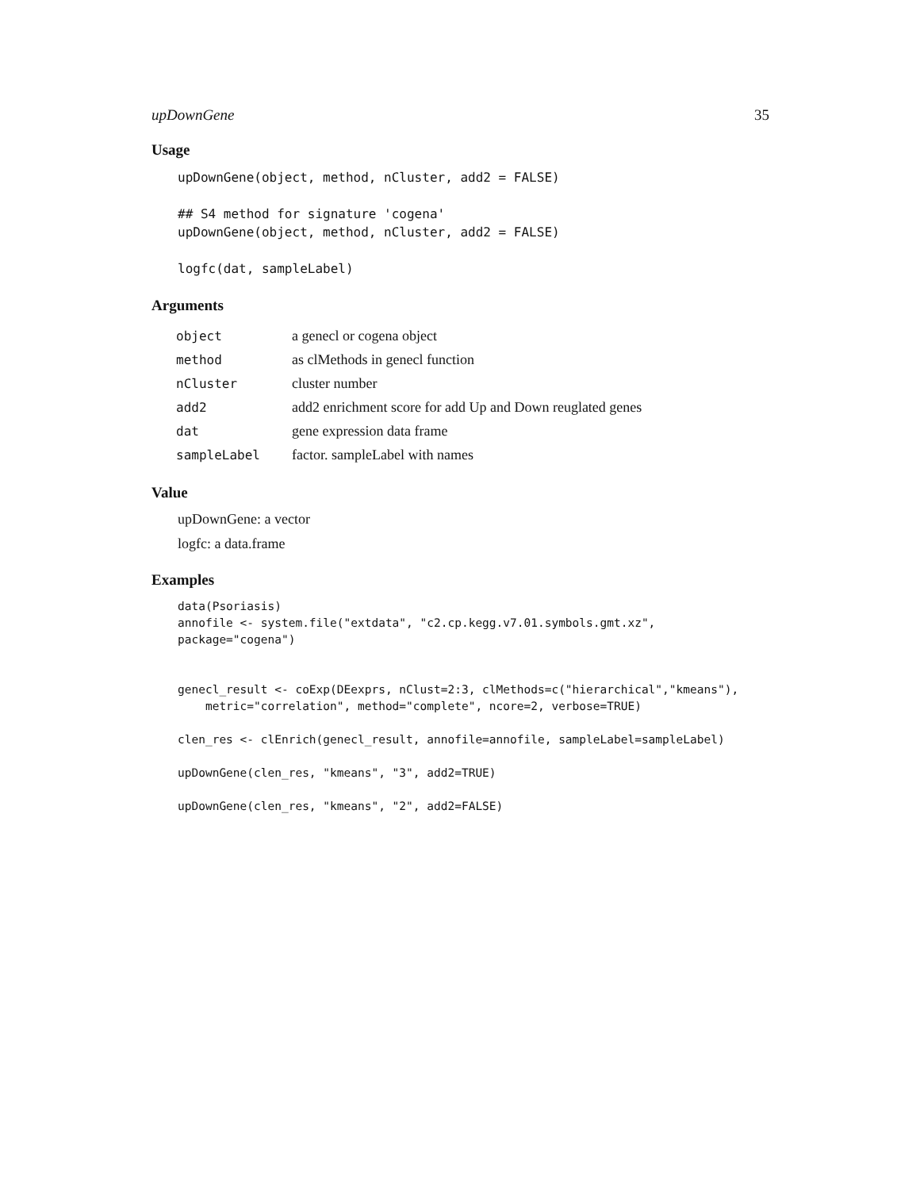upDownGene 35
Usage
upDownGene(object, method, nCluster, add2 = FALSE)

## S4 method for signature 'cogena'
upDownGene(object, method, nCluster, add2 = FALSE)

logfc(dat, sampleLabel)
Arguments
| object | a genecl or cogena object |
| method | as clMethods in genecl function |
| nCluster | cluster number |
| add2 | add2 enrichment score for add Up and Down reuglated genes |
| dat | gene expression data frame |
| sampleLabel | factor. sampleLabel with names |
Value
upDownGene: a vector
logfc: a data.frame
Examples
data(Psoriasis)
annofile <- system.file("extdata", "c2.cp.kegg.v7.01.symbols.gmt.xz",
package="cogena")


genecl_result <- coExp(DEexprs, nClust=2:3, clMethods=c("hierarchical","kmeans"),
    metric="correlation", method="complete", ncore=2, verbose=TRUE)

clen_res <- clEnrich(genecl_result, annofile=annofile, sampleLabel=sampleLabel)

upDownGene(clen_res, "kmeans", "3", add2=TRUE)

upDownGene(clen_res, "kmeans", "2", add2=FALSE)